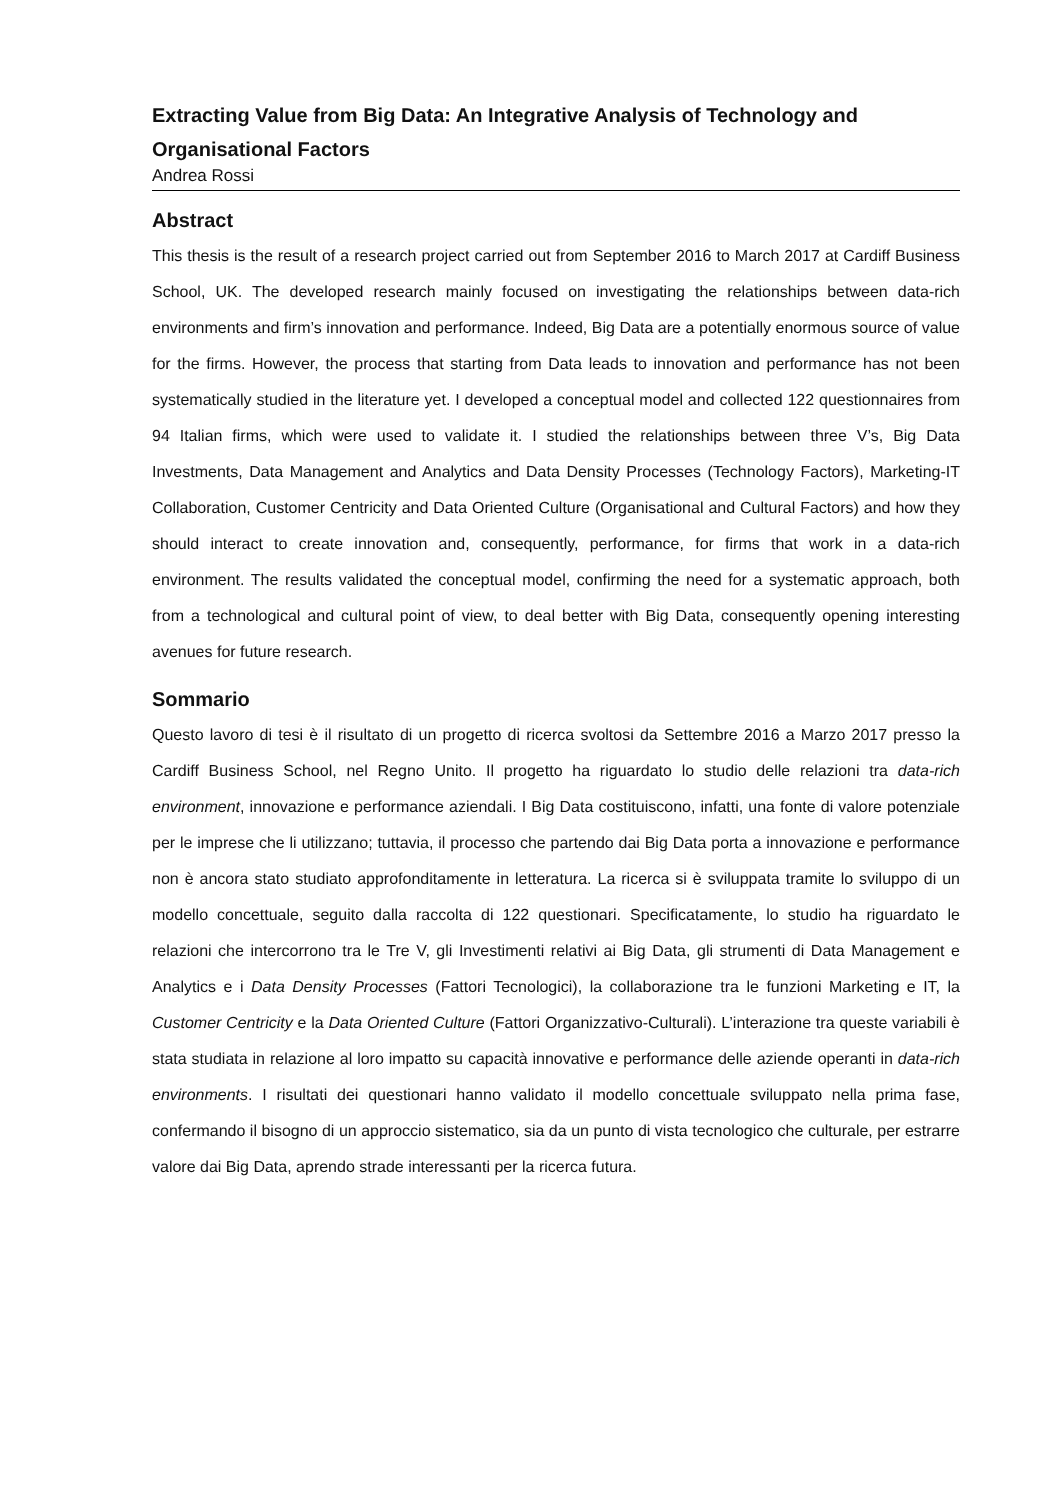Extracting Value from Big Data: An Integrative Analysis of Technology and Organisational Factors
Andrea Rossi
Abstract
This thesis is the result of a research project carried out from September 2016 to March 2017 at Cardiff Business School, UK. The developed research mainly focused on investigating the relationships between data-rich environments and firm’s innovation and performance. Indeed, Big Data are a potentially enormous source of value for the firms. However, the process that starting from Data leads to innovation and performance has not been systematically studied in the literature yet. I developed a conceptual model and collected 122 questionnaires from 94 Italian firms, which were used to validate it. I studied the relationships between three V’s, Big Data Investments, Data Management and Analytics and Data Density Processes (Technology Factors), Marketing-IT Collaboration, Customer Centricity and Data Oriented Culture (Organisational and Cultural Factors) and how they should interact to create innovation and, consequently, performance, for firms that work in a data-rich environment. The results validated the conceptual model, confirming the need for a systematic approach, both from a technological and cultural point of view, to deal better with Big Data, consequently opening interesting avenues for future research.
Sommario
Questo lavoro di tesi è il risultato di un progetto di ricerca svoltosi da Settembre 2016 a Marzo 2017 presso la Cardiff Business School, nel Regno Unito. Il progetto ha riguardato lo studio delle relazioni tra data-rich environment, innovazione e performance aziendali. I Big Data costituiscono, infatti, una fonte di valore potenziale per le imprese che li utilizzano; tuttavia, il processo che partendo dai Big Data porta a innovazione e performance non è ancora stato studiato approfonditamente in letteratura. La ricerca si è sviluppata tramite lo sviluppo di un modello concettuale, seguito dalla raccolta di 122 questionari. Specificatamente, lo studio ha riguardato le relazioni che intercorrono tra le Tre V, gli Investimenti relativi ai Big Data, gli strumenti di Data Management e Analytics e i Data Density Processes (Fattori Tecnologici), la collaborazione tra le funzioni Marketing e IT, la Customer Centricity e la Data Oriented Culture (Fattori Organizzativo-Culturali). L’interazione tra queste variabili è stata studiata in relazione al loro impatto su capacità innovative e performance delle aziende operanti in data-rich environments. I risultati dei questionari hanno validato il modello concettuale sviluppato nella prima fase, confermando il bisogno di un approccio sistematico, sia da un punto di vista tecnologico che culturale, per estrarre valore dai Big Data, aprendo strade interessanti per la ricerca futura.